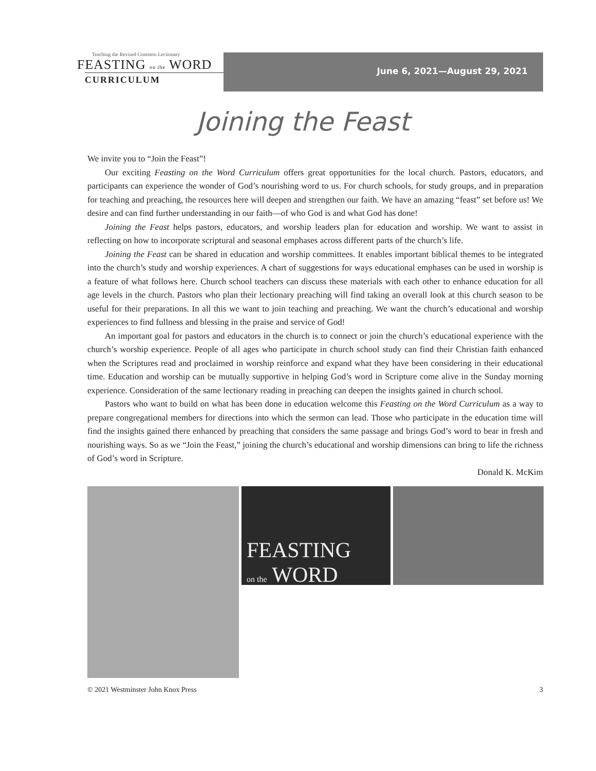Teaching the Revised Common Lectionary
FEASTING on the WORD
CURRICULUM
June 6, 2021—August 29, 2021
Joining the Feast
We invite you to “Join the Feast”!
Our exciting Feasting on the Word Curriculum offers great opportunities for the local church. Pastors, educators, and participants can experience the wonder of God’s nourishing word to us. For church schools, for study groups, and in preparation for teaching and preaching, the resources here will deepen and strengthen our faith. We have an amazing “feast” set before us! We desire and can find further understanding in our faith—of who God is and what God has done!
Joining the Feast helps pastors, educators, and worship leaders plan for education and worship. We want to assist in reflecting on how to incorporate scriptural and seasonal emphases across different parts of the church’s life.
Joining the Feast can be shared in education and worship committees. It enables important biblical themes to be integrated into the church’s study and worship experiences. A chart of suggestions for ways educational emphases can be used in worship is a feature of what follows here. Church school teachers can discuss these materials with each other to enhance education for all age levels in the church. Pastors who plan their lectionary preaching will find taking an overall look at this church season to be useful for their preparations. In all this we want to join teaching and preaching. We want the church’s educational and worship experiences to find fullness and blessing in the praise and service of God!
An important goal for pastors and educators in the church is to connect or join the church’s educational experience with the church’s worship experience. People of all ages who participate in church school study can find their Christian faith enhanced when the Scriptures read and proclaimed in worship reinforce and expand what they have been considering in their educational time. Education and worship can be mutually supportive in helping God’s word in Scripture come alive in the Sunday morning experience. Consideration of the same lectionary reading in preaching can deepen the insights gained in church school.
Pastors who want to build on what has been done in education welcome this Feasting on the Word Curriculum as a way to prepare congregational members for directions into which the sermon can lead. Those who participate in the education time will find the insights gained there enhanced by preaching that considers the same passage and brings God’s word to bear in fresh and nourishing ways. So as we “Join the Feast,” joining the church’s educational and worship dimensions can bring to life the richness of God’s word in Scripture.
Donald K. McKim
FEASTING
on the WORD
© 2021 Westminster John Knox Press 3